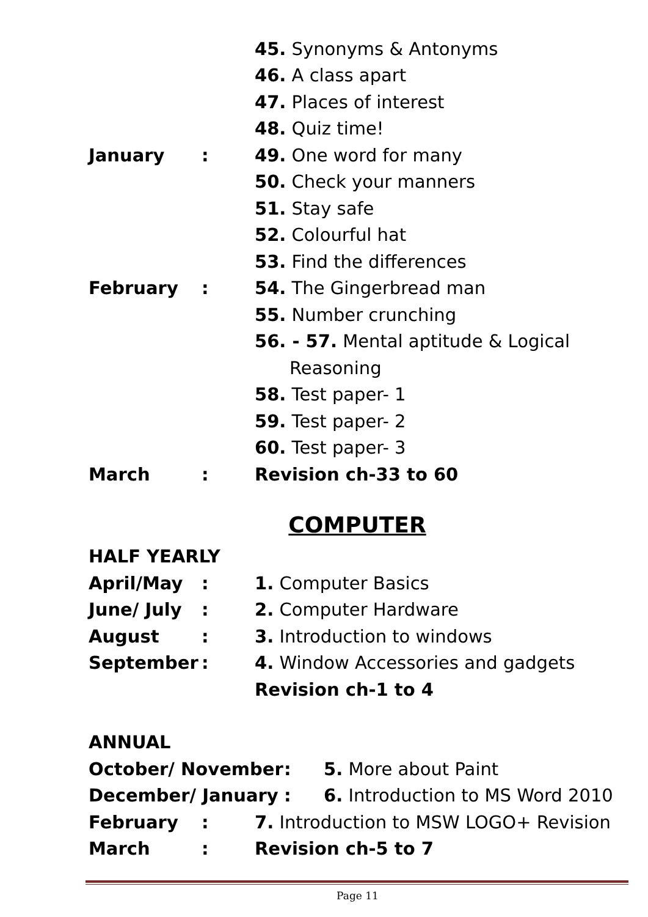45. Synonyms & Antonyms
46. A class apart
47. Places of interest
48. Quiz time!
January: 49. One word for many
50. Check your manners
51. Stay safe
52. Colourful hat
53. Find the differences
February: 54. The Gingerbread man
55. Number crunching
56. - 57. Mental aptitude & Logical
Reasoning
58. Test paper- 1
59. Test paper- 2
60. Test paper- 3
March: Revision ch-33 to 60
COMPUTER
HALF YEARLY
April/May: 1. Computer Basics
June/ July: 2. Computer Hardware
August: 3. Introduction to windows
September: 4. Window Accessories and gadgets
Revision ch-1 to 4
ANNUAL
October/ November: 5. More about Paint
December/ January: 6. Introduction to MS Word 2010
February: 7. Introduction to MSW LOGO+ Revision
March: Revision ch-5 to 7
Page 11